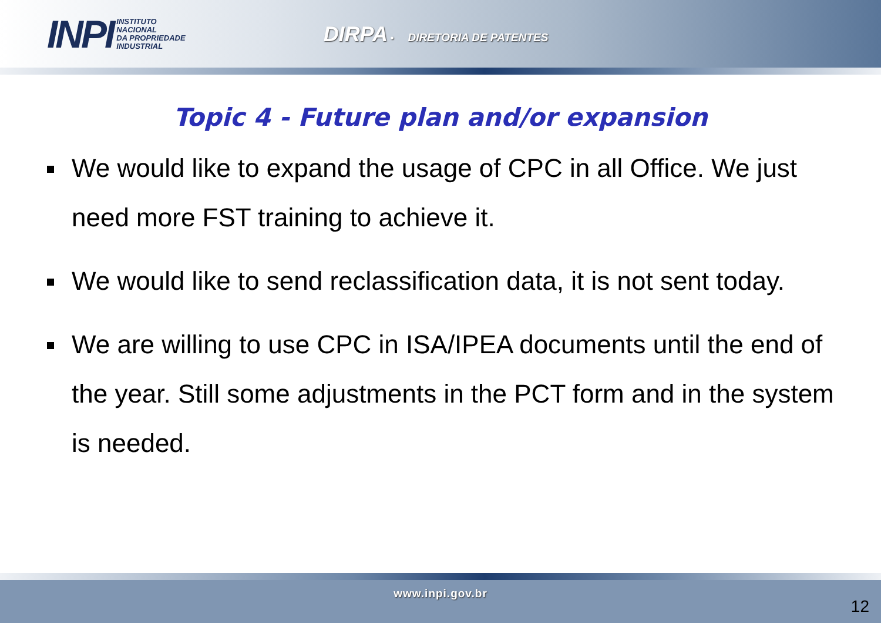INPI INSTITUTO
NACIONAL
DA PROPRIEDADE
INDUSTRIAL
DIRPA • DIRETORIA DE PATENTES
Topic 4 - Future plan and/or expansion
We would like to expand the usage of CPC in all Office. We just need more FST training to achieve it.
We would like to send reclassification data, it is not sent today.
We are willing to use CPC in ISA/IPEA documents until the end of the year. Still some adjustments in the PCT form and in the system is needed.
www.inpi.gov.br
12